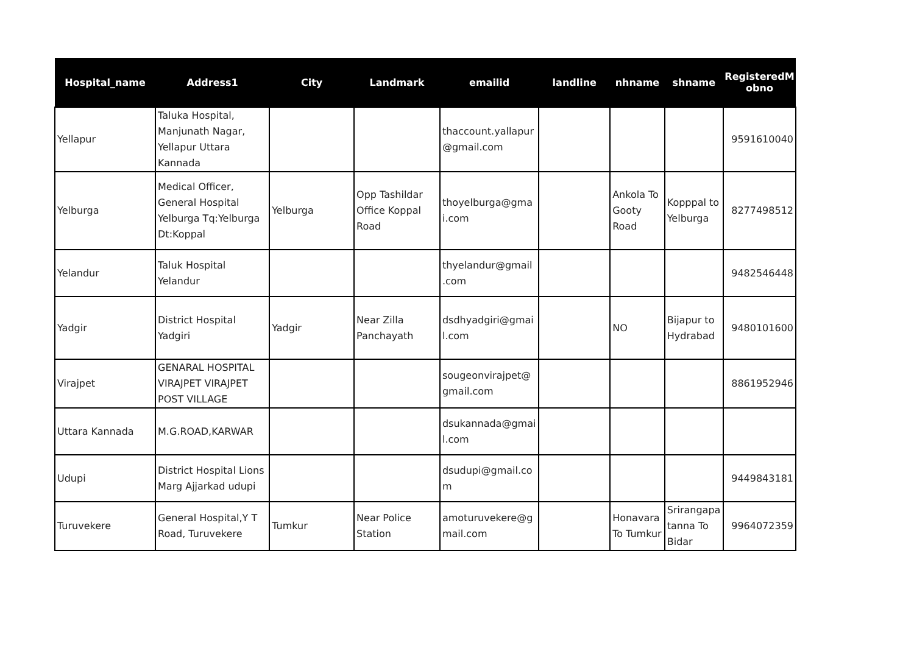| Hospital_name | Address1 | City | Landmark | emailid | landline | nhname | shname | RegisteredM obno |
| --- | --- | --- | --- | --- | --- | --- | --- | --- |
| Yellapur | Taluka Hospital, Manjunath Nagar, Yellapur Uttara Kannada | | | thaccount.yallapur @gmail.com | | | | 9591610040 |
| Yelburga | Medical Officer, General Hospital Yelburga Tq:Yelburga Dt:Koppal | Yelburga | Opp Tashildar Office Koppal Road | thoyelburga@gma i.com | | Ankola To Gooty Road | Kopppal to Yelburga | 8277498512 |
| Yelandur | Taluk Hospital Yelandur | | | thyelandur@gmail .com | | | | 9482546448 |
| Yadgir | District Hospital Yadgiri | Yadgir | Near Zilla Panchayath | dsdhyadgiri@gmai l.com | | NO | Bijapur to Hydrabad | 9480101600 |
| Virajpet | GENARAL HOSPITAL VIRAJPET VIRAJPET POST VILLAGE | | | sougeonvirajpet@ gmail.com | | | | 8861952946 |
| Uttara Kannada | M.G.ROAD,KARWAR | | | dsukannada@gmai l.com | | | | |
| Udupi | District Hospital Lions Marg Ajjarkad udupi | | | dsudupi@gmail.co m | | | | 9449843181 |
| Turuvekere | General Hospital,Y T Road, Turuvekere | Tumkur | Near Police Station | amoturuvekere@g mail.com | | Honavara To Tumkur | Srirangapa tanna To Bidar | 9964072359 |